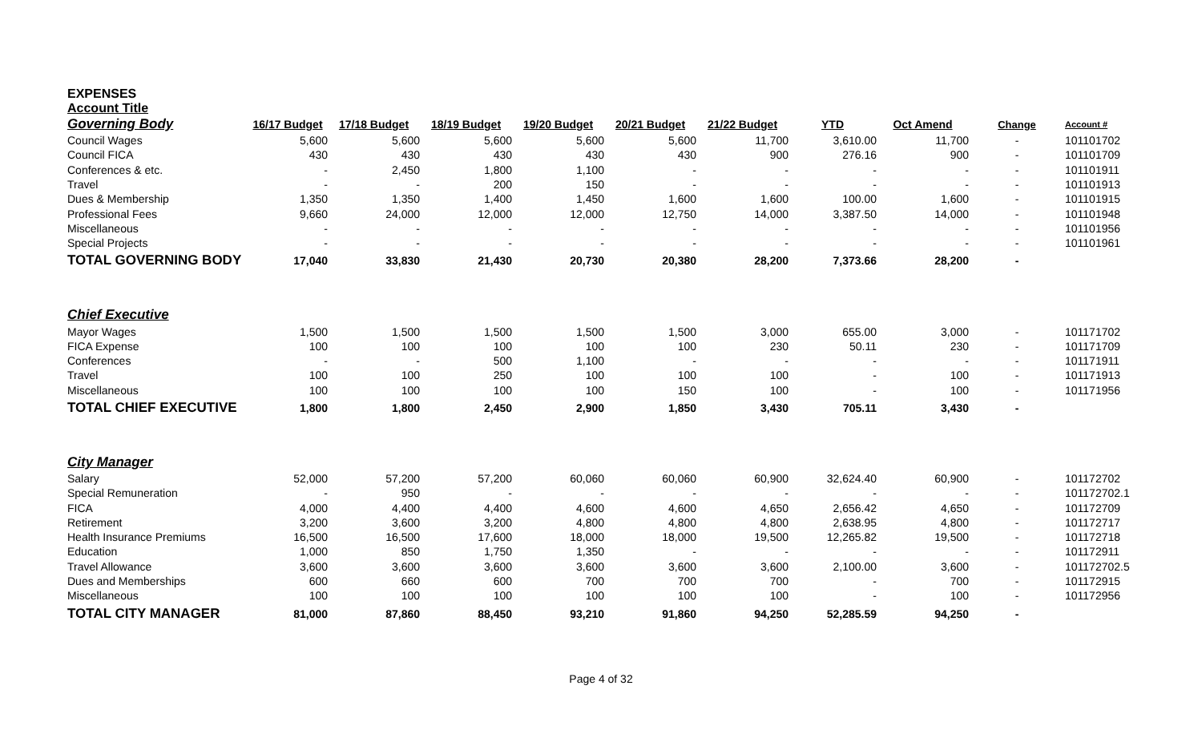EXPENSES
Account Title
| Governing Body | 16/17 Budget | 17/18 Budget | 18/19 Budget | 19/20 Budget | 20/21 Budget | 21/22 Budget | YTD | Oct Amend | Change | Account # |
| Council Wages | 5,600 | 5,600 | 5,600 | 5,600 | 5,600 | 11,700 | 3,610.00 | 11,700 | - | 101101702 |
| Council FICA | 430 | 430 | 430 | 430 | 430 | 900 | 276.16 | 900 | - | 101101709 |
| Conferences & etc. | - | 2,450 | 1,800 | 1,100 | - | - | - | - | - | 101101911 |
| Travel | - | - | 200 | 150 | - | - | - | - | - | 101101913 |
| Dues & Membership | 1,350 | 1,350 | 1,400 | 1,450 | 1,600 | 1,600 | 100.00 | 1,600 | - | 101101915 |
| Professional Fees | 9,660 | 24,000 | 12,000 | 12,000 | 12,750 | 14,000 | 3,387.50 | 14,000 | - | 101101948 |
| Miscellaneous | - | - | - | - | - | - | - | - | - | 101101956 |
| Special Projects | - | - | - | - | - | - | - | - | - | 101101961 |
| TOTAL GOVERNING BODY | 17,040 | 33,830 | 21,430 | 20,730 | 20,380 | 28,200 | 7,373.66 | 28,200 | - | |
| Chief Executive | | | | | | | | | | |
| Mayor Wages | 1,500 | 1,500 | 1,500 | 1,500 | 1,500 | 3,000 | 655.00 | 3,000 | - | 101171702 |
| FICA Expense | 100 | 100 | 100 | 100 | 100 | 230 | 50.11 | 230 | - | 101171709 |
| Conferences | - | - | 500 | 1,100 | - | - | - | - | - | 101171911 |
| Travel | 100 | 100 | 250 | 100 | 100 | 100 | - | 100 | - | 101171913 |
| Miscellaneous | 100 | 100 | 100 | 100 | 150 | 100 | - | 100 | - | 101171956 |
| TOTAL CHIEF EXECUTIVE | 1,800 | 1,800 | 2,450 | 2,900 | 1,850 | 3,430 | 705.11 | 3,430 | - | |
| City Manager | | | | | | | | | | |
| Salary | 52,000 | 57,200 | 57,200 | 60,060 | 60,060 | 60,900 | 32,624.40 | 60,900 | - | 101172702 |
| Special Remuneration | - | 950 | - | - | - | - | - | - | - | 101172702.1 |
| FICA | 4,000 | 4,400 | 4,400 | 4,600 | 4,600 | 4,650 | 2,656.42 | 4,650 | - | 101172709 |
| Retirement | 3,200 | 3,600 | 3,200 | 4,800 | 4,800 | 4,800 | 2,638.95 | 4,800 | - | 101172717 |
| Health Insurance Premiums | 16,500 | 16,500 | 17,600 | 18,000 | 18,000 | 19,500 | 12,265.82 | 19,500 | - | 101172718 |
| Education | 1,000 | 850 | 1,750 | 1,350 | - | - | - | - | - | 101172911 |
| Travel Allowance | 3,600 | 3,600 | 3,600 | 3,600 | 3,600 | 3,600 | 2,100.00 | 3,600 | - | 101172702.5 |
| Dues and Memberships | 600 | 660 | 600 | 700 | 700 | 700 | - | 700 | - | 101172915 |
| Miscellaneous | 100 | 100 | 100 | 100 | 100 | 100 | - | 100 | - | 101172956 |
| TOTAL CITY MANAGER | 81,000 | 87,860 | 88,450 | 93,210 | 91,860 | 94,250 | 52,285.59 | 94,250 | - | |
Page 4 of 32